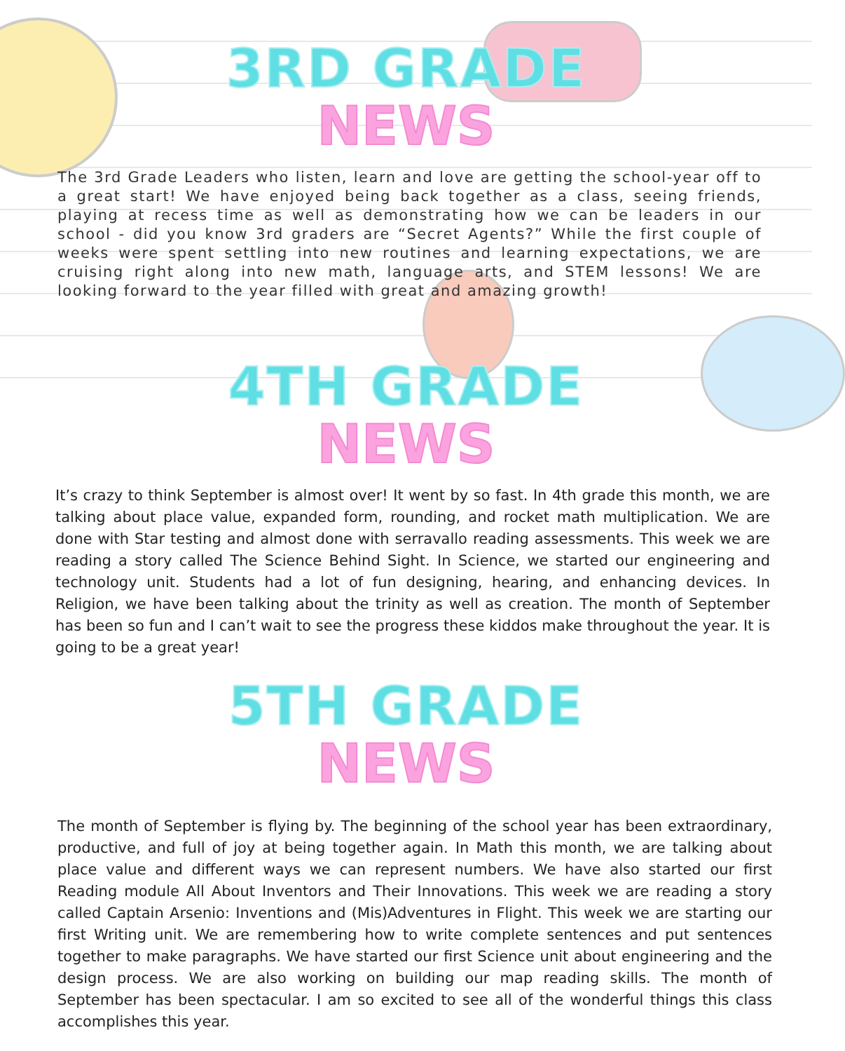3RD GRADE
NEWS
The 3rd Grade Leaders who listen, learn and love are getting the school-year off to a great start! We have enjoyed being back together as a class, seeing friends, playing at recess time as well as demonstrating how we can be leaders in our school - did you know 3rd graders are “Secret Agents?” While the first couple of weeks were spent settling into new routines and learning expectations, we are cruising right along into new math, language arts, and STEM lessons! We are looking forward to the year filled with great and amazing growth!
4TH GRADE
NEWS
It’s crazy to think September is almost over! It went by so fast. In 4th grade this month, we are talking about place value, expanded form, rounding, and rocket math multiplication. We are done with Star testing and almost done with serravallo reading assessments. This week we are reading a story called The Science Behind Sight. In Science, we started our engineering and technology unit. Students had a lot of fun designing, hearing, and enhancing devices. In Religion, we have been talking about the trinity as well as creation. The month of September has been so fun and I can’t wait to see the progress these kiddos make throughout the year. It is going to be a great year!
5TH GRADE
NEWS
The month of September is flying by. The beginning of the school year has been extraordinary, productive, and full of joy at being together again. In Math this month, we are talking about place value and different ways we can represent numbers. We have also started our first Reading module All About Inventors and Their Innovations. This week we are reading a story called Captain Arsenio: Inventions and (Mis)Adventures in Flight. This week we are starting our first Writing unit. We are remembering how to write complete sentences and put sentences together to make paragraphs. We have started our first Science unit about engineering and the design process. We are also working on building our map reading skills. The month of September has been spectacular. I am so excited to see all of the wonderful things this class accomplishes this year.